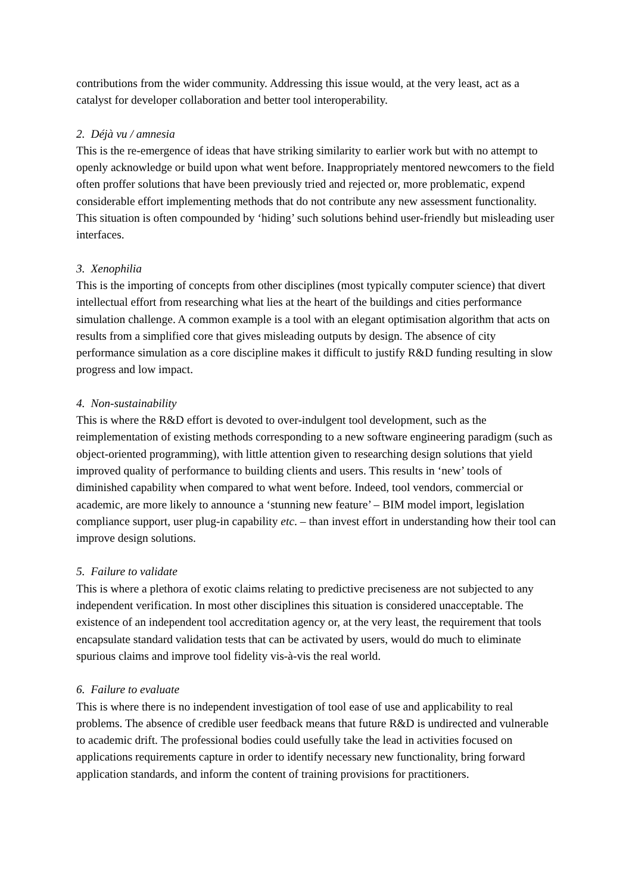contributions from the wider community. Addressing this issue would, at the very least, act as a catalyst for developer collaboration and better tool interoperability.
2. Déjà vu / amnesia
This is the re-emergence of ideas that have striking similarity to earlier work but with no attempt to openly acknowledge or build upon what went before. Inappropriately mentored newcomers to the field often proffer solutions that have been previously tried and rejected or, more problematic, expend considerable effort implementing methods that do not contribute any new assessment functionality. This situation is often compounded by ‘hiding’ such solutions behind user-friendly but misleading user interfaces.
3. Xenophilia
This is the importing of concepts from other disciplines (most typically computer science) that divert intellectual effort from researching what lies at the heart of the buildings and cities performance simulation challenge. A common example is a tool with an elegant optimisation algorithm that acts on results from a simplified core that gives misleading outputs by design. The absence of city performance simulation as a core discipline makes it difficult to justify R&D funding resulting in slow progress and low impact.
4. Non-sustainability
This is where the R&D effort is devoted to over-indulgent tool development, such as the reimplementation of existing methods corresponding to a new software engineering paradigm (such as object-oriented programming), with little attention given to researching design solutions that yield improved quality of performance to building clients and users. This results in ‘new’ tools of diminished capability when compared to what went before. Indeed, tool vendors, commercial or academic, are more likely to announce a ‘stunning new feature’ – BIM model import, legislation compliance support, user plug-in capability etc. – than invest effort in understanding how their tool can improve design solutions.
5. Failure to validate
This is where a plethora of exotic claims relating to predictive preciseness are not subjected to any independent verification. In most other disciplines this situation is considered unacceptable. The existence of an independent tool accreditation agency or, at the very least, the requirement that tools encapsulate standard validation tests that can be activated by users, would do much to eliminate spurious claims and improve tool fidelity vis-à-vis the real world.
6. Failure to evaluate
This is where there is no independent investigation of tool ease of use and applicability to real problems. The absence of credible user feedback means that future R&D is undirected and vulnerable to academic drift. The professional bodies could usefully take the lead in activities focused on applications requirements capture in order to identify necessary new functionality, bring forward application standards, and inform the content of training provisions for practitioners.